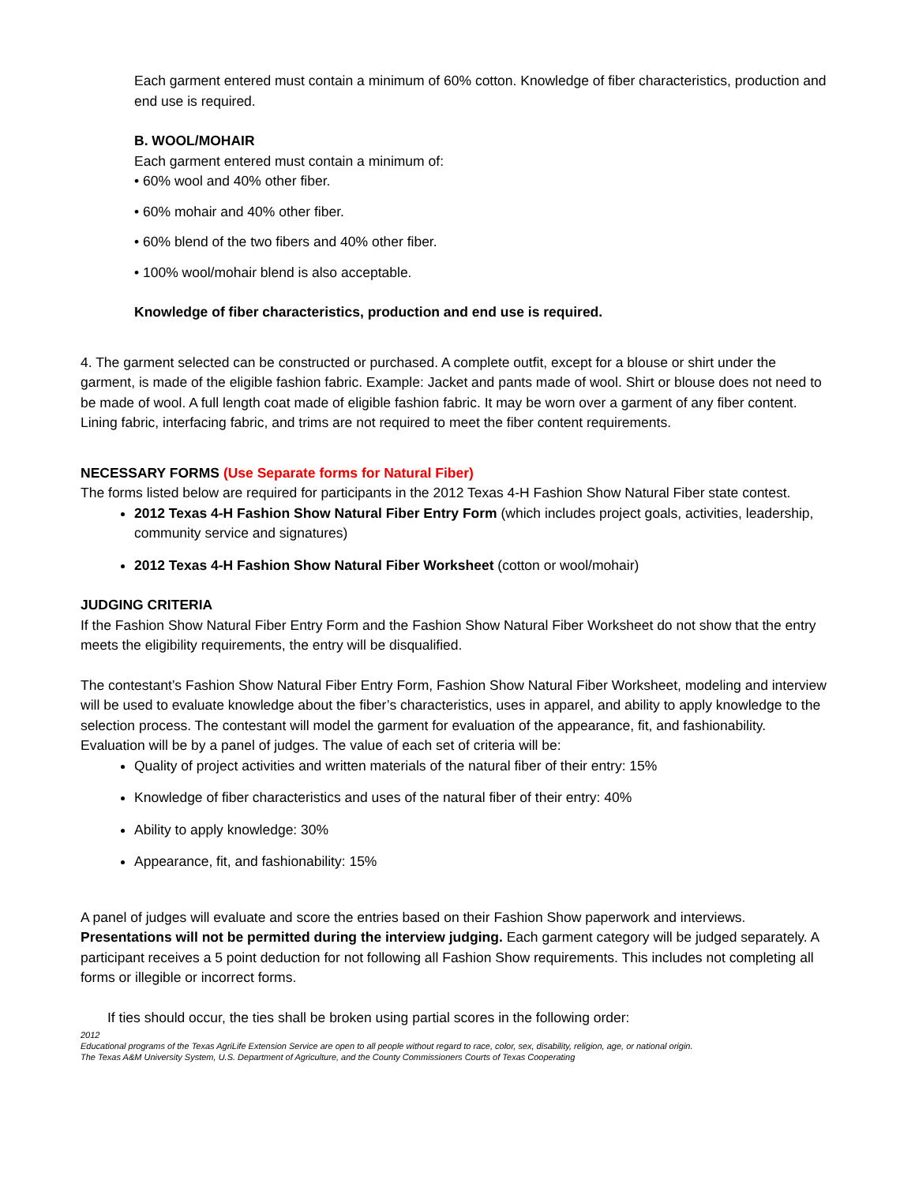Each garment entered must contain a minimum of 60% cotton. Knowledge of fiber characteristics, production and end use is required.
B. WOOL/MOHAIR
Each garment entered must contain a minimum of:
• 60% wool and 40% other fiber.
• 60% mohair and 40% other fiber.
• 60% blend of the two fibers and 40% other fiber.
• 100% wool/mohair blend is also acceptable.
Knowledge of fiber characteristics, production and end use is required.
4. The garment selected can be constructed or purchased. A complete outfit, except for a blouse or shirt under the garment, is made of the eligible fashion fabric. Example: Jacket and pants made of wool. Shirt or blouse does not need to be made of wool. A full length coat made of eligible fashion fabric. It may be worn over a garment of any fiber content. Lining fabric, interfacing fabric, and trims are not required to meet the fiber content requirements.
NECESSARY FORMS (Use Separate forms for Natural Fiber)
The forms listed below are required for participants in the 2012 Texas 4-H Fashion Show Natural Fiber state contest.
2012 Texas 4-H Fashion Show Natural Fiber Entry Form (which includes project goals, activities, leadership, community service and signatures)
2012 Texas 4-H Fashion Show Natural Fiber Worksheet (cotton or wool/mohair)
JUDGING CRITERIA
If the Fashion Show Natural Fiber Entry Form and the Fashion Show Natural Fiber Worksheet do not show that the entry meets the eligibility requirements, the entry will be disqualified.
The contestant’s Fashion Show Natural Fiber Entry Form, Fashion Show Natural Fiber Worksheet, modeling and interview will be used to evaluate knowledge about the fiber’s characteristics, uses in apparel, and ability to apply knowledge to the selection process. The contestant will model the garment for evaluation of the appearance, fit, and fashionability. Evaluation will be by a panel of judges. The value of each set of criteria will be:
Quality of project activities and written materials of the natural fiber of their entry: 15%
Knowledge of fiber characteristics and uses of the natural fiber of their entry: 40%
Ability to apply knowledge: 30%
Appearance, fit, and fashionability: 15%
A panel of judges will evaluate and score the entries based on their Fashion Show paperwork and interviews. Presentations will not be permitted during the interview judging. Each garment category will be judged separately. A participant receives a 5 point deduction for not following all Fashion Show requirements. This includes not completing all forms or illegible or incorrect forms.
If ties should occur, the ties shall be broken using partial scores in the following order:
2012
Educational programs of the Texas AgriLife Extension Service are open to all people without regard to race, color, sex, disability, religion, age, or national origin.
The Texas A&M University System, U.S. Department of Agriculture, and the County Commissioners Courts of Texas Cooperating